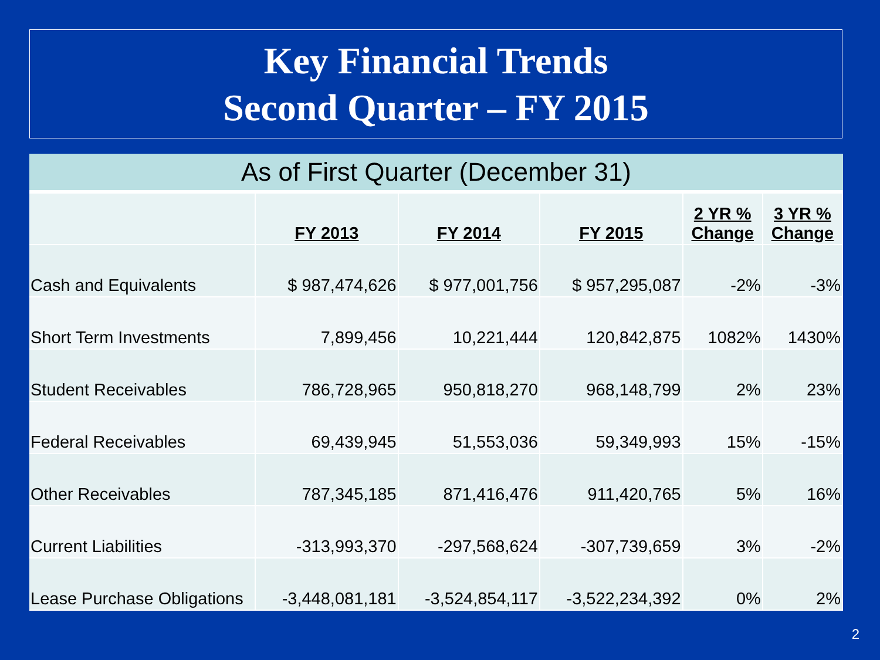Key Financial Trends
Second Quarter – FY 2015
As of First Quarter (December 31)
| | FY 2013 | FY 2014 | FY 2015 | 2 YR % Change | 3 YR % Change |
| --- | --- | --- | --- | --- | --- |
| Cash and Equivalents | $ 987,474,626 | $ 977,001,756 | $ 957,295,087 | -2% | -3% |
| Short Term Investments | 7,899,456 | 10,221,444 | 120,842,875 | 1082% | 1430% |
| Student Receivables | 786,728,965 | 950,818,270 | 968,148,799 | 2% | 23% |
| Federal Receivables | 69,439,945 | 51,553,036 | 59,349,993 | 15% | -15% |
| Other Receivables | 787,345,185 | 871,416,476 | 911,420,765 | 5% | 16% |
| Current Liabilities | -313,993,370 | -297,568,624 | -307,739,659 | 3% | -2% |
| Lease Purchase Obligations | -3,448,081,181 | -3,524,854,117 | -3,522,234,392 | 0% | 2% |
2